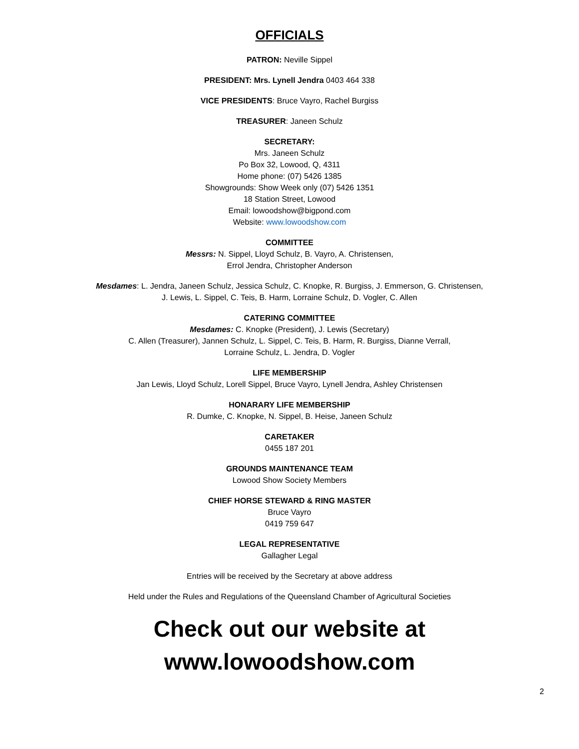OFFICIALS
PATRON: Neville Sippel
PRESIDENT: Mrs. Lynell Jendra 0403 464 338
VICE PRESIDENTS: Bruce Vayro, Rachel Burgiss
TREASURER: Janeen Schulz
SECRETARY:
Mrs. Janeen Schulz
Po Box 32, Lowood, Q, 4311
Home phone: (07) 5426 1385
Showgrounds: Show Week only (07) 5426 1351
18 Station Street, Lowood
Email: lowoodshow@bigpond.com
Website: www.lowoodshow.com
COMMITTEE
Messrs: N. Sippel, Lloyd Schulz, B. Vayro, A. Christensen,
Errol Jendra, Christopher Anderson
Mesdames: L. Jendra, Janeen Schulz, Jessica Schulz, C. Knopke, R. Burgiss, J. Emmerson, G. Christensen,
J. Lewis, L. Sippel, C. Teis, B. Harm, Lorraine Schulz, D. Vogler, C. Allen
CATERING COMMITTEE
Mesdames: C. Knopke (President), J. Lewis (Secretary)
C. Allen (Treasurer), Jannen Schulz, L. Sippel, C. Teis, B. Harm, R. Burgiss, Dianne Verrall,
Lorraine Schulz, L. Jendra, D. Vogler
LIFE MEMBERSHIP
Jan Lewis, Lloyd Schulz, Lorell Sippel, Bruce Vayro, Lynell Jendra, Ashley Christensen
HONARARY LIFE MEMBERSHIP
R. Dumke, C. Knopke, N. Sippel, B. Heise, Janeen Schulz
CARETAKER
0455 187 201
GROUNDS MAINTENANCE TEAM
Lowood Show Society Members
CHIEF HORSE STEWARD & RING MASTER
Bruce Vayro
0419 759 647
LEGAL REPRESENTATIVE
Gallagher Legal
Entries will be received by the Secretary at above address
Held under the Rules and Regulations of the Queensland Chamber of Agricultural Societies
Check out our website at
www.lowoodshow.com
2